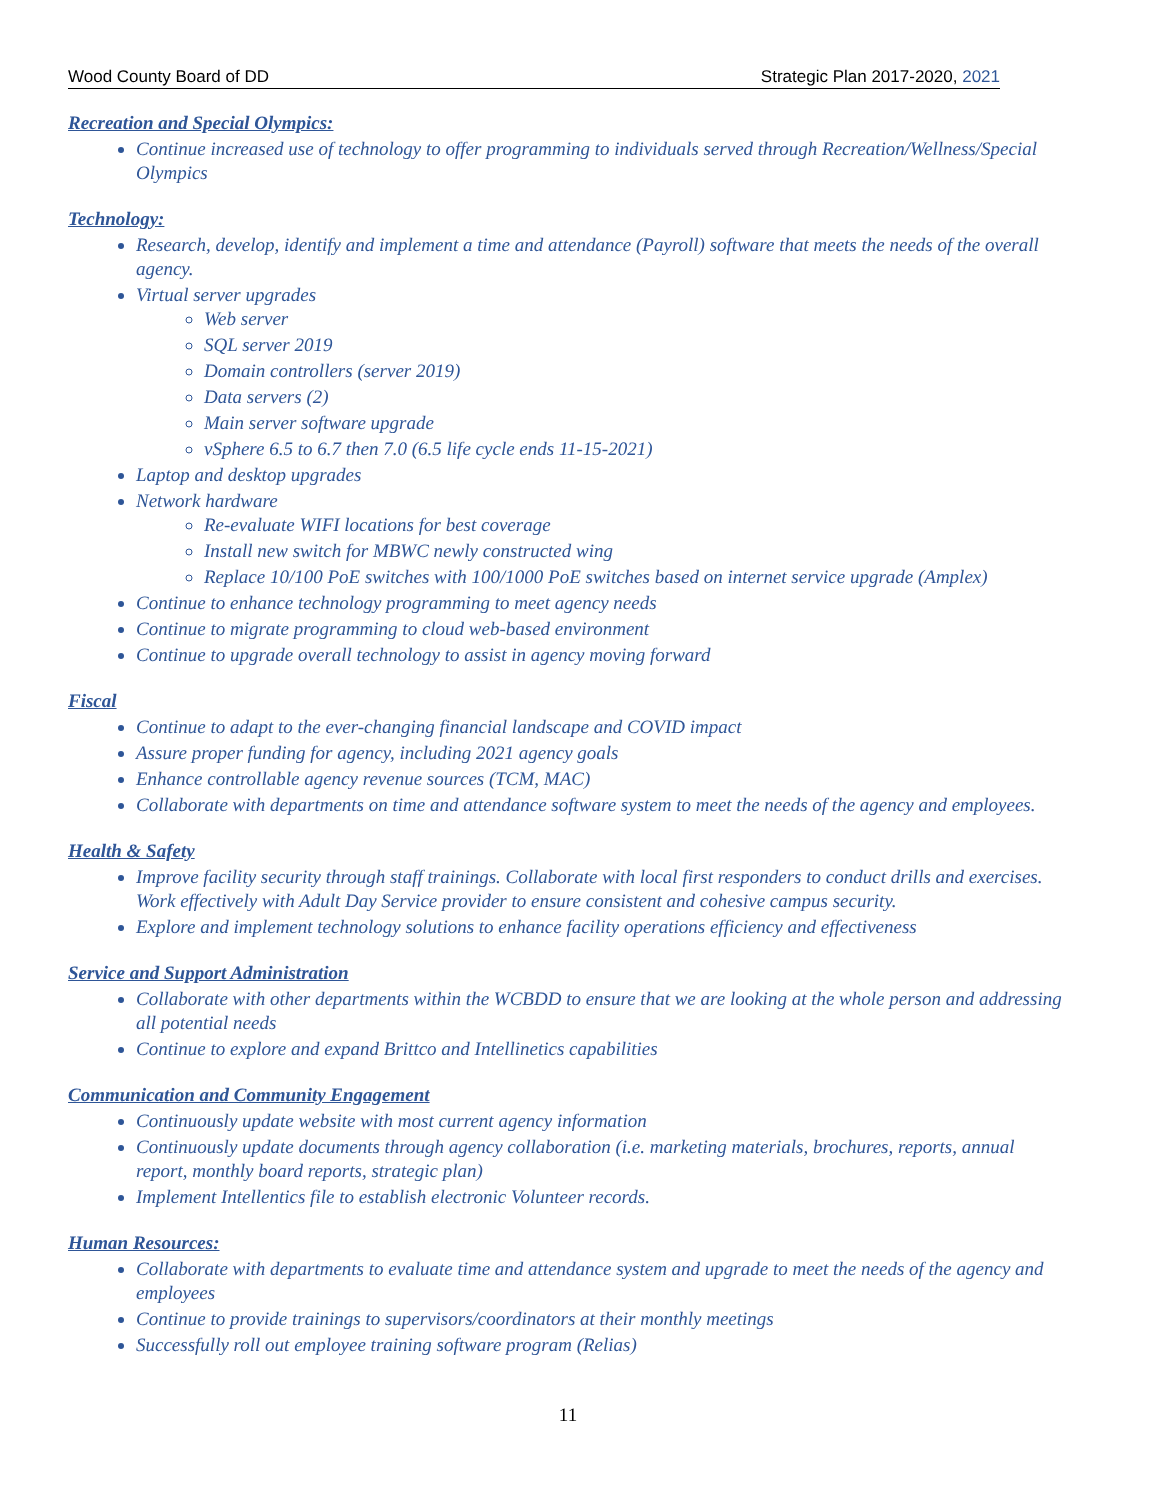Wood County Board of DD Strategic Plan 2017-2020, 2021
Recreation and Special Olympics:
Continue increased use of technology to offer programming to individuals served through Recreation/Wellness/Special Olympics
Technology:
Research, develop, identify and implement a time and attendance (Payroll) software that meets the needs of the overall agency.
Virtual server upgrades
Web server
SQL server 2019
Domain controllers (server 2019)
Data servers (2)
Main server software upgrade
vSphere 6.5 to 6.7 then 7.0 (6.5 life cycle ends 11-15-2021)
Laptop and desktop upgrades
Network hardware
Re-evaluate WIFI locations for best coverage
Install new switch for MBWC newly constructed wing
Replace 10/100 PoE switches with 100/1000 PoE switches based on internet service upgrade (Amplex)
Continue to enhance technology programming to meet agency needs
Continue to migrate programming to cloud web-based environment
Continue to upgrade overall technology to assist in agency moving forward
Fiscal
Continue to adapt to the ever-changing financial landscape and COVID impact
Assure proper funding for agency, including 2021 agency goals
Enhance controllable agency revenue sources (TCM, MAC)
Collaborate with departments on time and attendance software system to meet the needs of the agency and employees.
Health & Safety
Improve facility security through staff trainings. Collaborate with local first responders to conduct drills and exercises. Work effectively with Adult Day Service provider to ensure consistent and cohesive campus security.
Explore and implement technology solutions to enhance facility operations efficiency and effectiveness
Service and Support Administration
Collaborate with other departments within the WCBDD to ensure that we are looking at the whole person and addressing all potential needs
Continue to explore and expand Brittco and Intellinetics capabilities
Communication and Community Engagement
Continuously update website with most current agency information
Continuously update documents through agency collaboration (i.e. marketing materials, brochures, reports, annual report, monthly board reports, strategic plan)
Implement Intellentics file to establish electronic Volunteer records.
Human Resources:
Collaborate with departments to evaluate time and attendance system and upgrade to meet the needs of the agency and employees
Continue to provide trainings to supervisors/coordinators at their monthly meetings
Successfully roll out employee training software program (Relias)
11